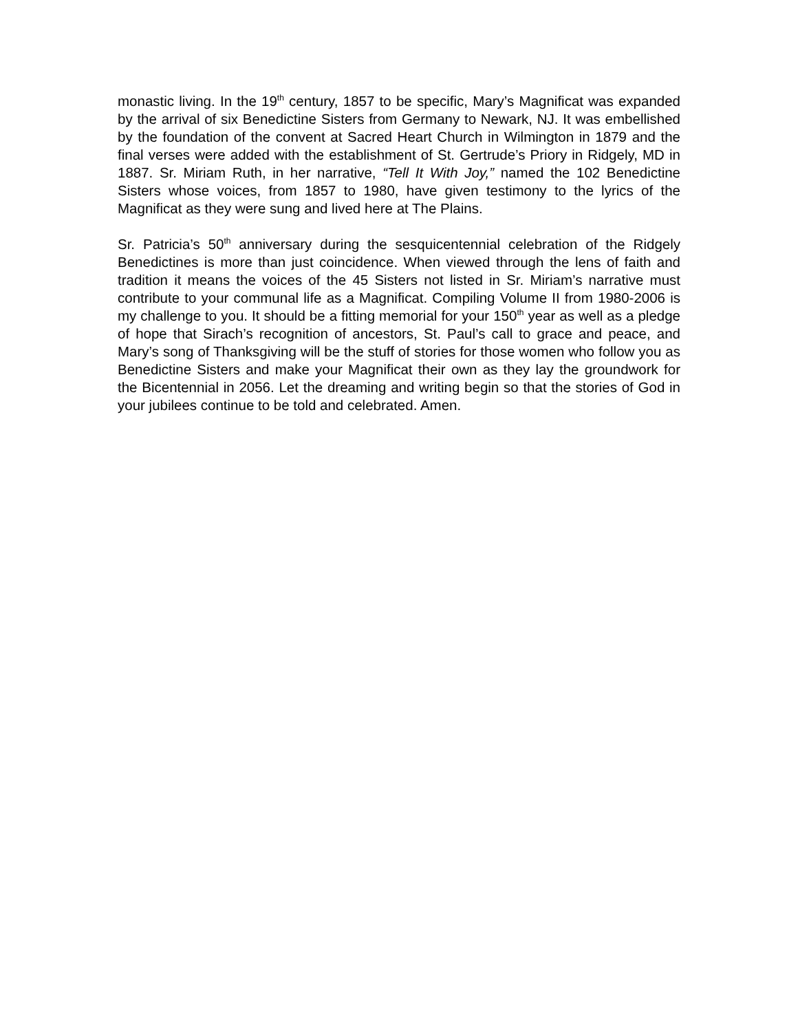monastic living. In the 19<sup>th</sup> century, 1857 to be specific, Mary’s Magnificat was expanded by the arrival of six Benedictine Sisters from Germany to Newark, NJ. It was embellished by the foundation of the convent at Sacred Heart Church in Wilmington in 1879 and the final verses were added with the establishment of St. Gertrude’s Priory in Ridgely, MD in 1887. Sr. Miriam Ruth, in her narrative, “Tell It With Joy,” named the 102 Benedictine Sisters whose voices, from 1857 to 1980, have given testimony to the lyrics of the Magnificat as they were sung and lived here at The Plains.
Sr. Patricia’s 50<sup>th</sup> anniversary during the sesquicentennial celebration of the Ridgely Benedictines is more than just coincidence. When viewed through the lens of faith and tradition it means the voices of the 45 Sisters not listed in Sr. Miriam’s narrative must contribute to your communal life as a Magnificat. Compiling Volume II from 1980-2006 is my challenge to you. It should be a fitting memorial for your 150<sup>th</sup> year as well as a pledge of hope that Sirach’s recognition of ancestors, St. Paul’s call to grace and peace, and Mary’s song of Thanksgiving will be the stuff of stories for those women who follow you as Benedictine Sisters and make your Magnificat their own as they lay the groundwork for the Bicentennial in 2056. Let the dreaming and writing begin so that the stories of God in your jubilees continue to be told and celebrated. Amen.